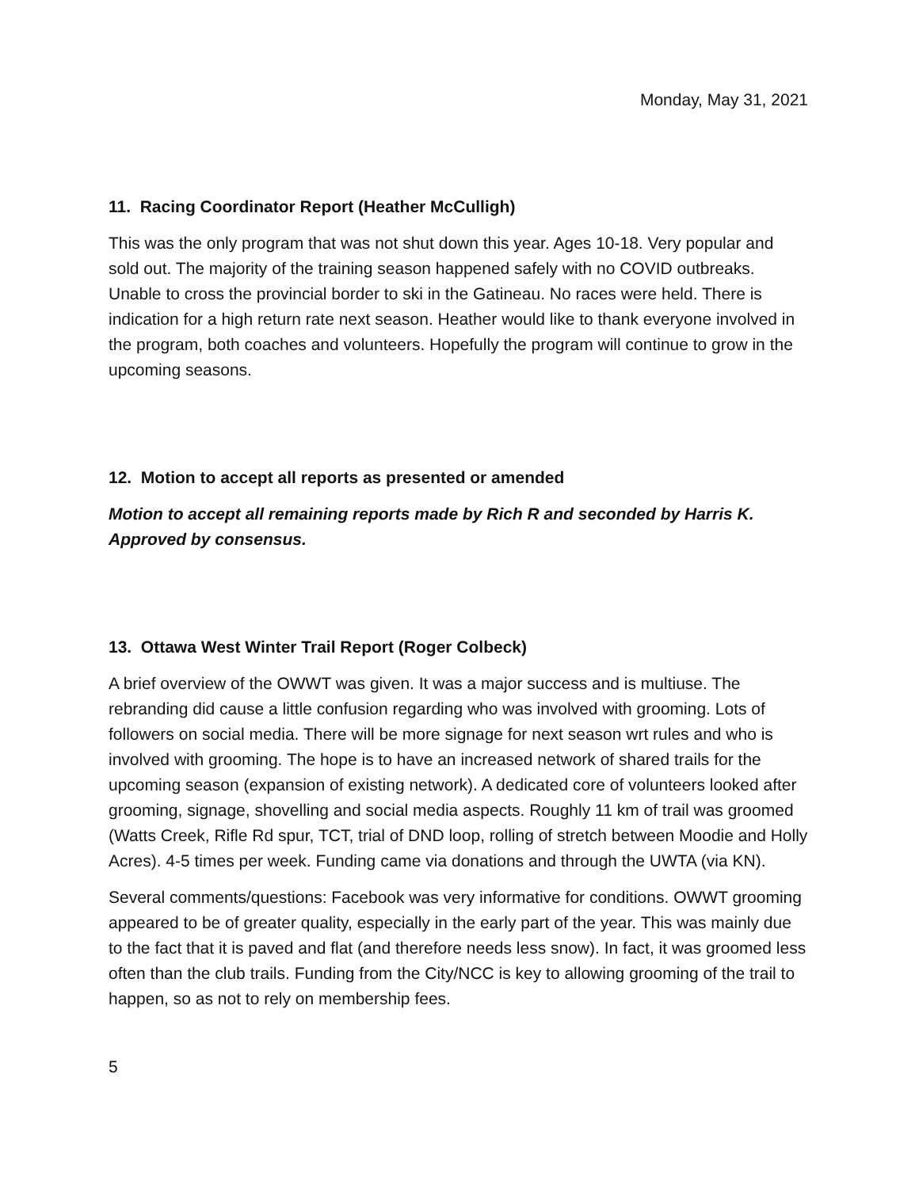Monday, May 31, 2021
11. Racing Coordinator Report (Heather McCulligh)
This was the only program that was not shut down this year. Ages 10-18. Very popular and sold out. The majority of the training season happened safely with no COVID outbreaks. Unable to cross the provincial border to ski in the Gatineau. No races were held. There is indication for a high return rate next season. Heather would like to thank everyone involved in the program, both coaches and volunteers. Hopefully the program will continue to grow in the upcoming seasons.
12. Motion to accept all reports as presented or amended
Motion to accept all remaining reports made by Rich R and seconded by Harris K. Approved by consensus.
13. Ottawa West Winter Trail Report (Roger Colbeck)
A brief overview of the OWWT was given. It was a major success and is multiuse. The rebranding did cause a little confusion regarding who was involved with grooming. Lots of followers on social media. There will be more signage for next season wrt rules and who is involved with grooming. The hope is to have an increased network of shared trails for the upcoming season (expansion of existing network). A dedicated core of volunteers looked after grooming, signage, shovelling and social media aspects. Roughly 11 km of trail was groomed (Watts Creek, Rifle Rd spur, TCT, trial of DND loop, rolling of stretch between Moodie and Holly Acres). 4-5 times per week. Funding came via donations and through the UWTA (via KN).
Several comments/questions: Facebook was very informative for conditions. OWWT grooming appeared to be of greater quality, especially in the early part of the year. This was mainly due to the fact that it is paved and flat (and therefore needs less snow). In fact, it was groomed less often than the club trails. Funding from the City/NCC is key to allowing grooming of the trail to happen, so as not to rely on membership fees.
5